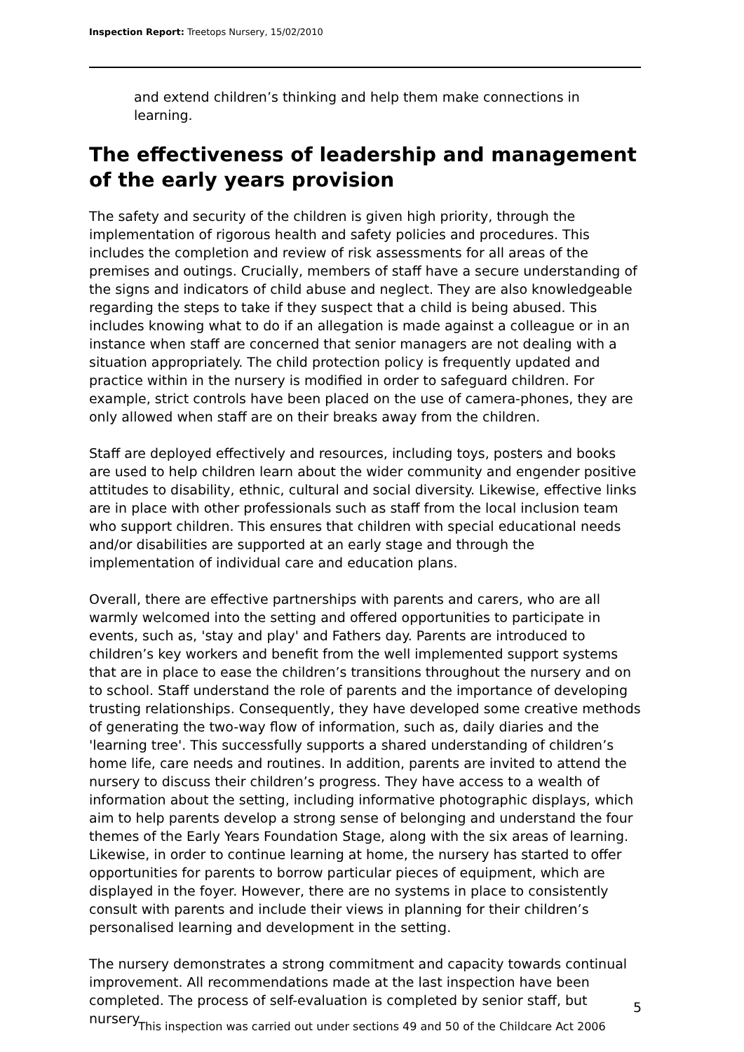Inspection Report: Treetops Nursery, 15/02/2010
and extend children’s thinking and help them make connections in learning.
The effectiveness of leadership and management of the early years provision
The safety and security of the children is given high priority, through the implementation of rigorous health and safety policies and procedures. This includes the completion and review of risk assessments for all areas of the premises and outings. Crucially, members of staff have a secure understanding of the signs and indicators of child abuse and neglect. They are also knowledgeable regarding the steps to take if they suspect that a child is being abused. This includes knowing what to do if an allegation is made against a colleague or in an instance when staff are concerned that senior managers are not dealing with a situation appropriately. The child protection policy is frequently updated and practice within in the nursery is modified in order to safeguard children. For example, strict controls have been placed on the use of camera-phones, they are only allowed when staff are on their breaks away from the children.
Staff are deployed effectively and resources, including toys, posters and books are used to help children learn about the wider community and engender positive attitudes to disability, ethnic, cultural and social diversity. Likewise, effective links are in place with other professionals such as staff from the local inclusion team who support children. This ensures that children with special educational needs and/or disabilities are supported at an early stage and through the implementation of individual care and education plans.
Overall, there are effective partnerships with parents and carers, who are all warmly welcomed into the setting and offered opportunities to participate in events, such as, 'stay and play' and Fathers day. Parents are introduced to children’s key workers and benefit from the well implemented support systems that are in place to ease the children’s transitions throughout the nursery and on to school. Staff understand the role of parents and the importance of developing trusting relationships. Consequently, they have developed some creative methods of generating the two-way flow of information, such as, daily diaries and the 'learning tree'. This successfully supports a shared understanding of children’s home life, care needs and routines. In addition, parents are invited to attend the nursery to discuss their children’s progress. They have access to a wealth of information about the setting, including informative photographic displays, which aim to help parents develop a strong sense of belonging and understand the four themes of the Early Years Foundation Stage, along with the six areas of learning. Likewise, in order to continue learning at home, the nursery has started to offer opportunities for parents to borrow particular pieces of equipment, which are displayed in the foyer. However, there are no systems in place to consistently consult with parents and include their views in planning for their children’s personalised learning and development in the setting.
The nursery demonstrates a strong commitment and capacity towards continual improvement. All recommendations made at the last inspection have been completed. The process of self-evaluation is completed by senior staff, but nursery
5
This inspection was carried out under sections 49 and 50 of the Childcare Act 2006